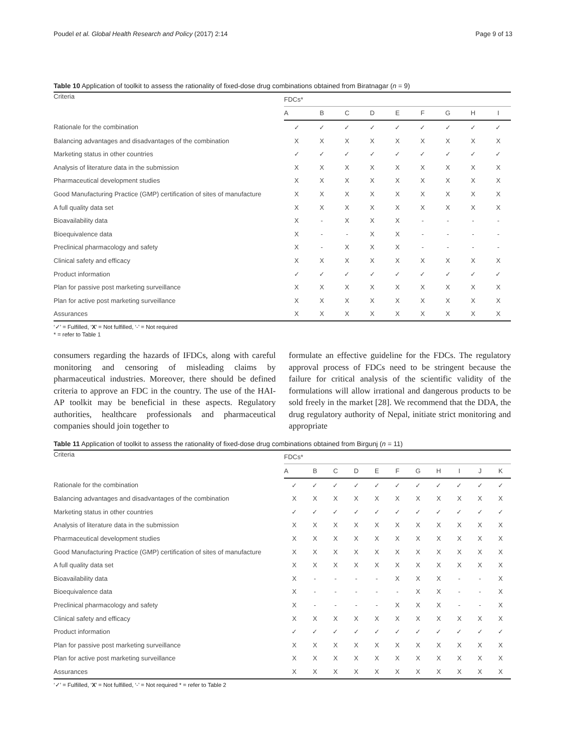Poudel et al. Global Health Research and Policy (2017) 2:14 Page 9 of 13
Table 10 Application of toolkit to assess the rationality of fixed-dose drug combinations obtained from Biratnagar (n = 9)
| Criteria | FDCs* | | | | | | | | |
| --- | --- | --- | --- | --- | --- | --- | --- | --- | --- |
| | A | B | C | D | E | F | G | H | I |
| Rationale for the combination | ✓ | ✓ | ✓ | ✓ | ✓ | ✓ | ✓ | ✓ | ✓ |
| Balancing advantages and disadvantages of the combination | X | X | X | X | X | X | X | X | X |
| Marketing status in other countries | ✓ | ✓ | ✓ | ✓ | ✓ | ✓ | ✓ | ✓ | ✓ |
| Analysis of literature data in the submission | X | X | X | X | X | X | X | X | X |
| Pharmaceutical development studies | X | X | X | X | X | X | X | X | X |
| Good Manufacturing Practice (GMP) certification of sites of manufacture | X | X | X | X | X | X | X | X | X |
| A full quality data set | X | X | X | X | X | X | X | X | X |
| Bioavailability data | X | - | X | X | X | - | - | - | - |
| Bioequivalence data | X | - | - | X | X | - | - | - | - |
| Preclinical pharmacology and safety | X | - | X | X | X | - | - | - | - |
| Clinical safety and efficacy | X | X | X | X | X | X | X | X | X |
| Product information | ✓ | ✓ | ✓ | ✓ | ✓ | ✓ | ✓ | ✓ | ✓ |
| Plan for passive post marketing surveillance | X | X | X | X | X | X | X | X | X |
| Plan for active post marketing surveillance | X | X | X | X | X | X | X | X | X |
| Assurances | X | X | X | X | X | X | X | X | X |
‘✓’ = Fulfilled, ‘X’ = Not fulfilled, ‘-’ = Not required
* = refer to Table 1
consumers regarding the hazards of IFDCs, along with careful monitoring and censoring of misleading claims by pharmaceutical industries. Moreover, there should be defined criteria to approve an FDC in the country. The use of the HAI-AP toolkit may be beneficial in these aspects. Regulatory authorities, healthcare professionals and pharmaceutical companies should join together to
formulate an effective guideline for the FDCs. The regulatory approval process of FDCs need to be stringent because the failure for critical analysis of the scientific validity of the formulations will allow irrational and dangerous products to be sold freely in the market [28]. We recommend that the DDA, the drug regulatory authority of Nepal, initiate strict monitoring and appropriate
Table 11 Application of toolkit to assess the rationality of fixed-dose drug combinations obtained from Birgunj (n = 11)
| Criteria | FDCs* | | | | | | | | | | |
| --- | --- | --- | --- | --- | --- | --- | --- | --- | --- | --- | --- |
| | A | B | C | D | E | F | G | H | I | J | K |
| Rationale for the combination | ✓ | ✓ | ✓ | ✓ | ✓ | ✓ | ✓ | ✓ | ✓ | ✓ | ✓ |
| Balancing advantages and disadvantages of the combination | X | X | X | X | X | X | X | X | X | X | X |
| Marketing status in other countries | ✓ | ✓ | ✓ | ✓ | ✓ | ✓ | ✓ | ✓ | ✓ | ✓ | ✓ |
| Analysis of literature data in the submission | X | X | X | X | X | X | X | X | X | X | X |
| Pharmaceutical development studies | X | X | X | X | X | X | X | X | X | X | X |
| Good Manufacturing Practice (GMP) certification of sites of manufacture | X | X | X | X | X | X | X | X | X | X | X |
| A full quality data set | X | X | X | X | X | X | X | X | X | X | X |
| Bioavailability data | X | - | - | - | - | X | X | X | - | - | X |
| Bioequivalence data | X | - | - | - | - | - | X | X | - | - | X |
| Preclinical pharmacology and safety | X | - | - | - | - | X | X | X | - | - | X |
| Clinical safety and efficacy | X | X | X | X | X | X | X | X | X | X | X |
| Product information | ✓ | ✓ | ✓ | ✓ | ✓ | ✓ | ✓ | ✓ | ✓ | ✓ | ✓ |
| Plan for passive post marketing surveillance | X | X | X | X | X | X | X | X | X | X | X |
| Plan for active post marketing surveillance | X | X | X | X | X | X | X | X | X | X | X |
| Assurances | X | X | X | X | X | X | X | X | X | X | X |
‘✓’ = Fulfilled, ‘X’ = Not fulfilled, ‘-’ = Not required * = refer to Table 2